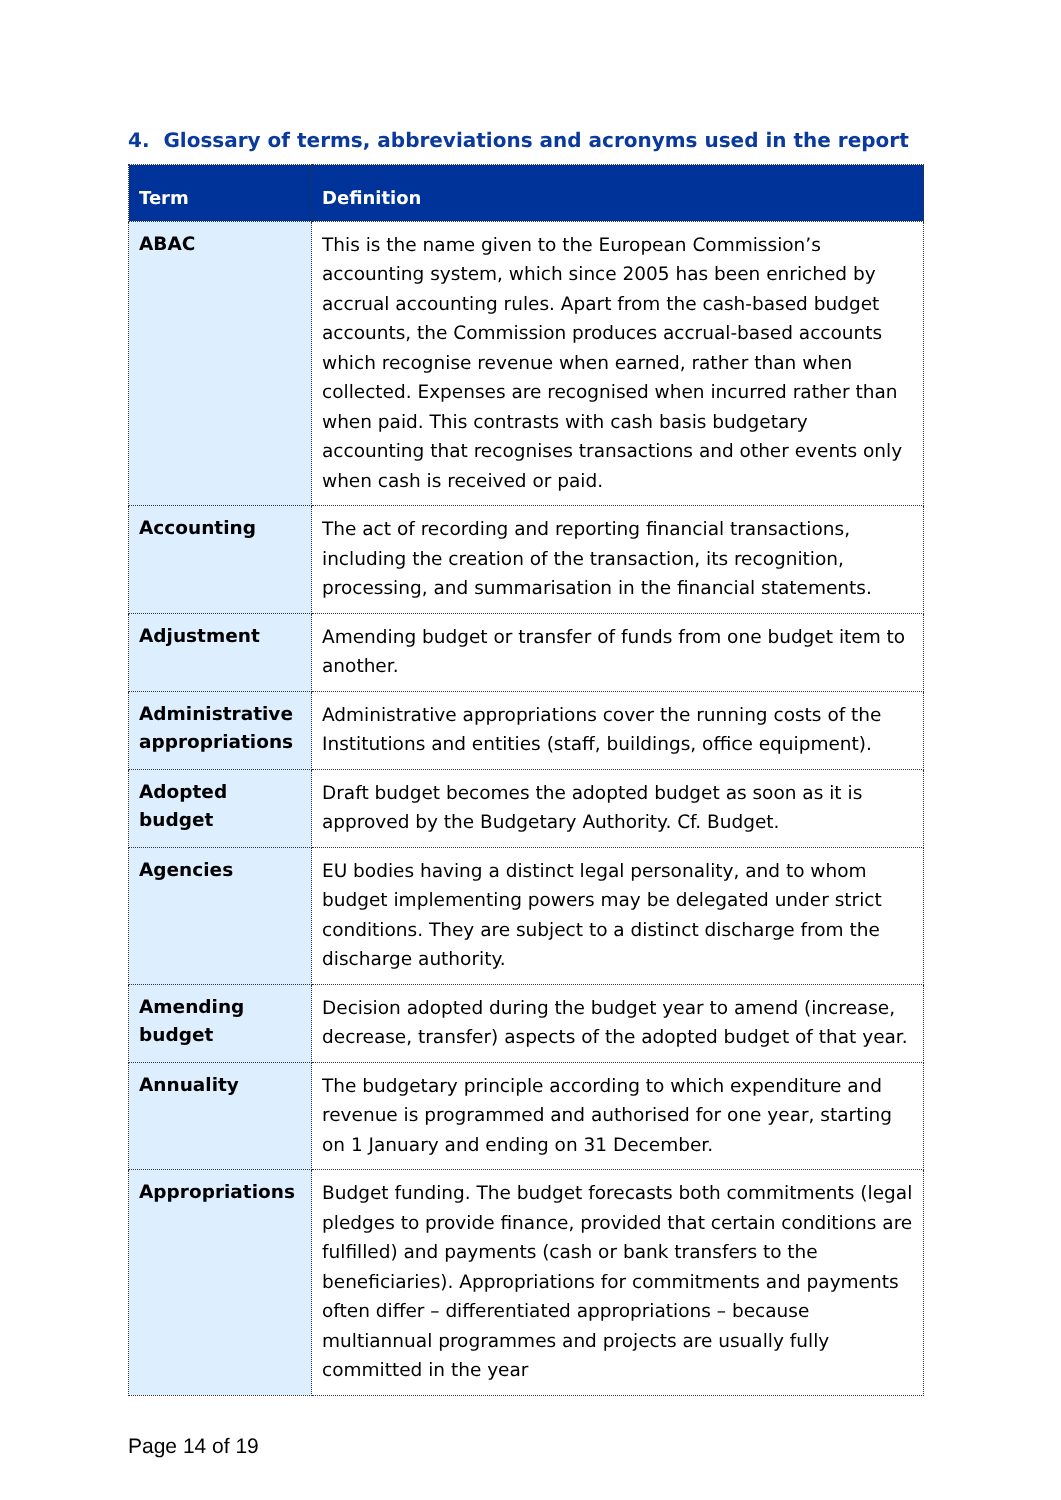4. Glossary of terms, abbreviations and acronyms used in the report
| Term | Definition |
| --- | --- |
| ABAC | This is the name given to the European Commission’s accounting system, which since 2005 has been enriched by accrual accounting rules. Apart from the cash-based budget accounts, the Commission produces accrual-based accounts which recognise revenue when earned, rather than when collected. Expenses are recognised when incurred rather than when paid. This contrasts with cash basis budgetary accounting that recognises transactions and other events only when cash is received or paid. |
| Accounting | The act of recording and reporting financial transactions, including the creation of the transaction, its recognition, processing, and summarisation in the financial statements. |
| Adjustment | Amending budget or transfer of funds from one budget item to another. |
| Administrative appropriations | Administrative appropriations cover the running costs of the Institutions and entities (staff, buildings, office equipment). |
| Adopted budget | Draft budget becomes the adopted budget as soon as it is approved by the Budgetary Authority. Cf. Budget. |
| Agencies | EU bodies having a distinct legal personality, and to whom budget implementing powers may be delegated under strict conditions. They are subject to a distinct discharge from the discharge authority. |
| Amending budget | Decision adopted during the budget year to amend (increase, decrease, transfer) aspects of the adopted budget of that year. |
| Annuality | The budgetary principle according to which expenditure and revenue is programmed and authorised for one year, starting on 1 January and ending on 31 December. |
| Appropriations | Budget funding. The budget forecasts both commitments (legal pledges to provide finance, provided that certain conditions are fulfilled) and payments (cash or bank transfers to the beneficiaries). Appropriations for commitments and payments often differ – differentiated appropriations – because multiannual programmes and projects are usually fully committed in the year |
Page 14 of 19